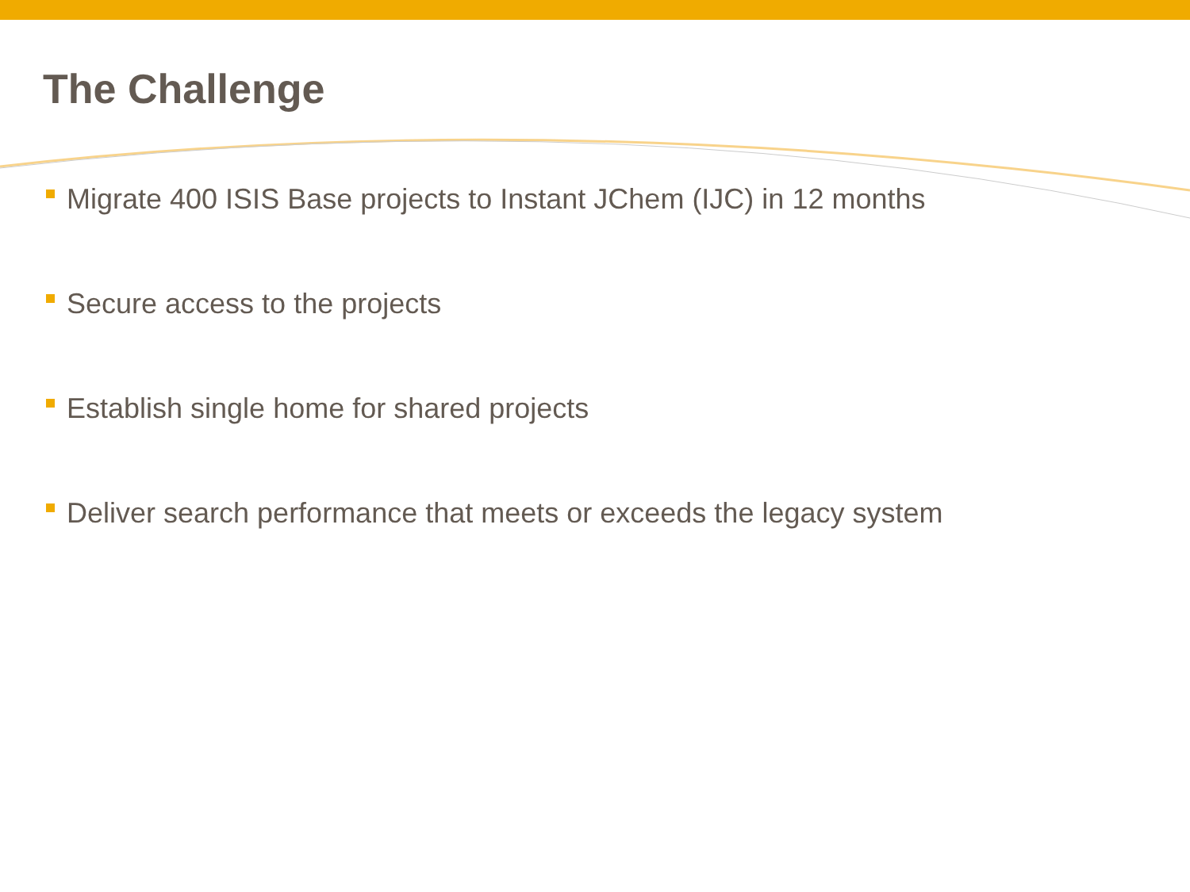The Challenge
Migrate 400 ISIS Base projects to Instant JChem (IJC) in 12 months
Secure access to the projects
Establish single home for shared projects
Deliver search performance that meets or exceeds the legacy system